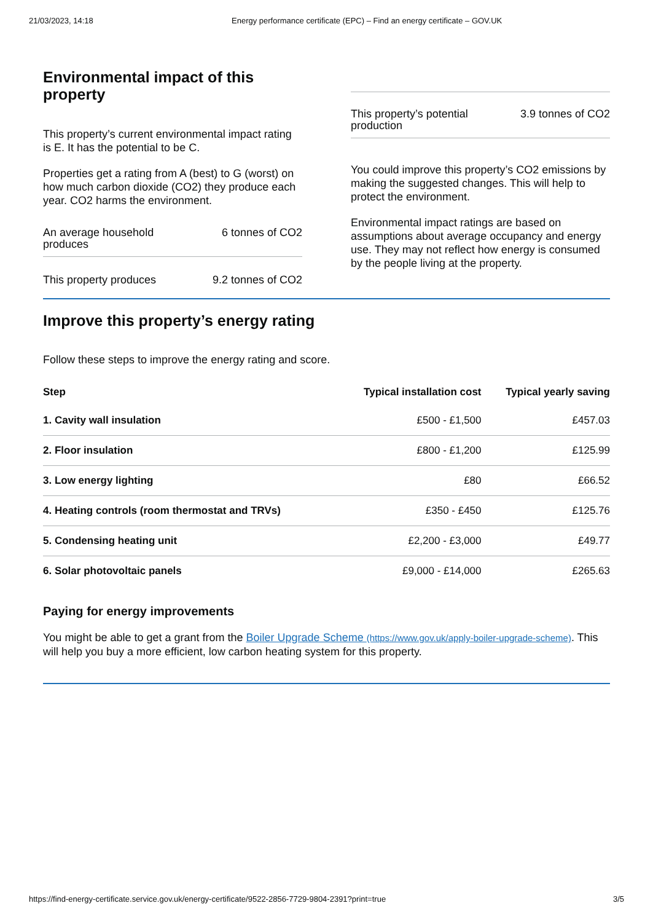21/03/2023, 14:18 Energy performance certificate (EPC) – Find an energy certificate – GOV.UK
Environmental impact of this property
This property’s current environmental impact rating is E. It has the potential to be C.
Properties get a rating from A (best) to G (worst) on how much carbon dioxide (CO2) they produce each year. CO2 harms the environment.
An average household
produces 6 tonnes of CO2
This property produces 9.2 tonnes of CO2
This property’s potential
production 3.9 tonnes of CO2
You could improve this property’s CO2 emissions by making the suggested changes. This will help to protect the environment.
Environmental impact ratings are based on assumptions about average occupancy and energy use. They may not reflect how energy is consumed by the people living at the property.
Improve this property’s energy rating
Follow these steps to improve the energy rating and score.
| Step | Typical installation cost | Typical yearly saving |
| --- | --- | --- |
| 1. Cavity wall insulation | £500 - £1,500 | £457.03 |
| 2. Floor insulation | £800 - £1,200 | £125.99 |
| 3. Low energy lighting | £80 | £66.52 |
| 4. Heating controls (room thermostat and TRVs) | £350 - £450 | £125.76 |
| 5. Condensing heating unit | £2,200 - £3,000 | £49.77 |
| 6. Solar photovoltaic panels | £9,000 - £14,000 | £265.63 |
Paying for energy improvements
You might be able to get a grant from the Boiler Upgrade Scheme (https://www.gov.uk/apply-boiler-upgrade-scheme). This will help you buy a more efficient, low carbon heating system for this property.
https://find-energy-certificate.service.gov.uk/energy-certificate/9522-2856-7729-9804-2391?print=true 3/5